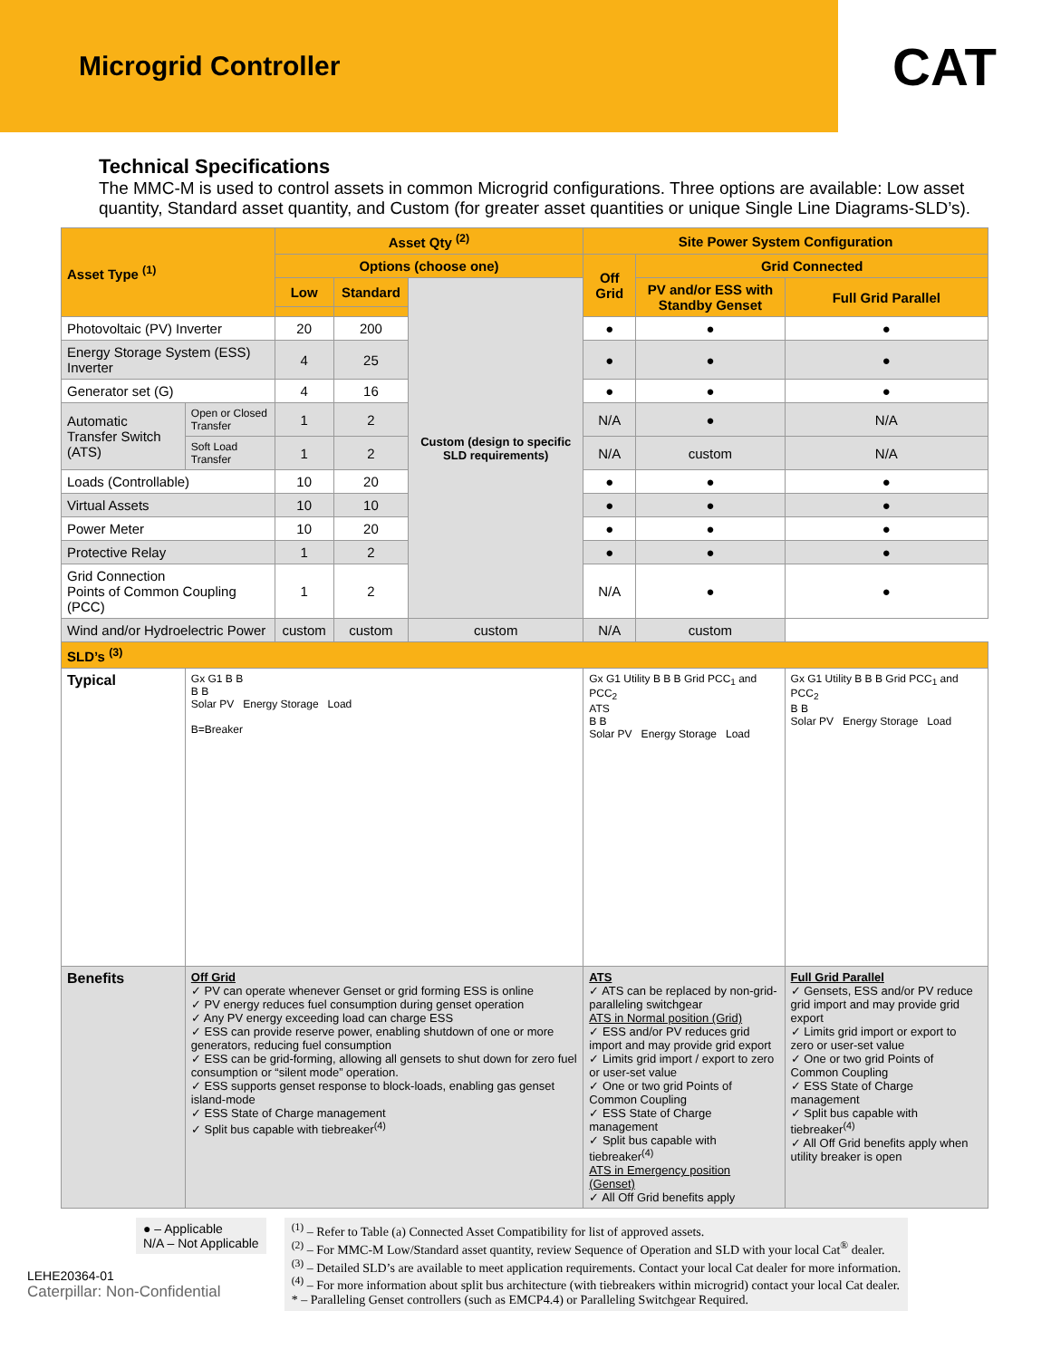Microgrid Controller
CAT
Technical Specifications
The MMC-M is used to control assets in common Microgrid configurations. Three options are available: Low asset quantity, Standard asset quantity, and Custom (for greater asset quantities or unique Single Line Diagrams-SLD’s).
| Asset Type <sup>(1)</sup> | | Asset Qty <sup>(2)</sup> | | | Site Power System Configuration | | |
| --- | --- | --- | --- | --- | --- | --- | --- |
| | | Options (choose one) | | | Off Grid | Grid Connected | |
| | | Low | Standard | Custom (design to specific SLD requirements) | | PV and/or ESS with Standby Genset | Full Grid Parallel |
| Photovoltaic (PV) Inverter | | 20 | 200 | | ● | ● | ● |
| Energy Storage System (ESS) Inverter | | 4 | 25 | | ● | ● | ● |
| Generator set (G) | | 4 | 16 | | ● | ● | ● |
| Automatic Transfer Switch (ATS) | Open or Closed Transfer | 1 | 2 | | N/A | ● | N/A |
| | Soft Load Transfer | 1 | 2 | | N/A | custom | N/A |
| Loads (Controllable) | | 10 | 20 | | ● | ● | ● |
| Virtual Assets | | 10 | 10 | | ● | ● | ● |
| Power Meter | | 10 | 20 | | ● | ● | ● |
| Protective Relay | | 1 | 2 | | ● | ● | ● |
| Grid Connection Points of Common Coupling (PCC) | | 1 | 2 | | N/A | ● | ● |
| Wind and/or Hydroelectric Power | | custom | custom | custom | N/A | custom | |
| SLD’s <sup>(3)</sup> | | | | | | | |
| Typical | Gx G1 B B B B Solar PV Energy Storage Load B=Breaker | | | | Gx G1 Utility B B B Grid PCC<sub>1</sub> and PCC<sub>2</sub> ATS B B Solar PV Energy Storage Load | | Gx G1 Utility B B B Grid PCC<sub>1</sub> and PCC<sub>2</sub> B B Solar PV Energy Storage Load |
| Benefits | Off Grid ✓ PV can operate whenever Genset or grid forming ESS is online ✓ PV energy reduces fuel consumption during genset operation ✓ Any PV energy exceeding load can charge ESS ✓ ESS can provide reserve power, enabling shutdown of one or more generators, reducing fuel consumption ✓ ESS can be grid-forming, allowing all gensets to shut down for zero fuel consumption or “silent mode” operation. ✓ ESS supports genset response to block-loads, enabling gas genset island-mode ✓ ESS State of Charge management ✓ Split bus capable with tiebreaker<sup>(4)</sup> | | | | ATS ✓ ATS can be replaced by non-grid-paralleling switchgear ATS in Normal position (Grid) ✓ ESS and/or PV reduces grid import and may provide grid export ✓ Limits grid import / export to zero or user-set value ✓ One or two grid Points of Common Coupling ✓ ESS State of Charge management ✓ Split bus capable with tiebreaker<sup>(4)</sup> ATS in Emergency position (Genset) ✓ All Off Grid benefits apply | | Full Grid Parallel ✓ Gensets, ESS and/or PV reduce grid import and may provide grid export ✓ Limits grid import or export to zero or user-set value ✓ One or two grid Points of Common Coupling ✓ ESS State of Charge management ✓ Split bus capable with tiebreaker<sup>(4)</sup> ✓ All Off Grid benefits apply when utility breaker is open |
● – Applicable
N/A – Not Applicable
LEHE20364-01
Caterpillar: Non-Confidential
<sup>(1)</sup> – Refer to Table (a) Connected Asset Compatibility for list of approved assets.
<sup>(2)</sup> – For MMC-M Low/Standard asset quantity, review Sequence of Operation and SLD with your local Cat<sup>®</sup> dealer.
<sup>(3)</sup> – Detailed SLD’s are available to meet application requirements. Contact your local Cat dealer for more information.
<sup>(4)</sup> – For more information about split bus architecture (with tiebreakers within microgrid) contact your local Cat dealer.
* – Paralleling Genset controllers (such as EMCP4.4) or Paralleling Switchgear Required.